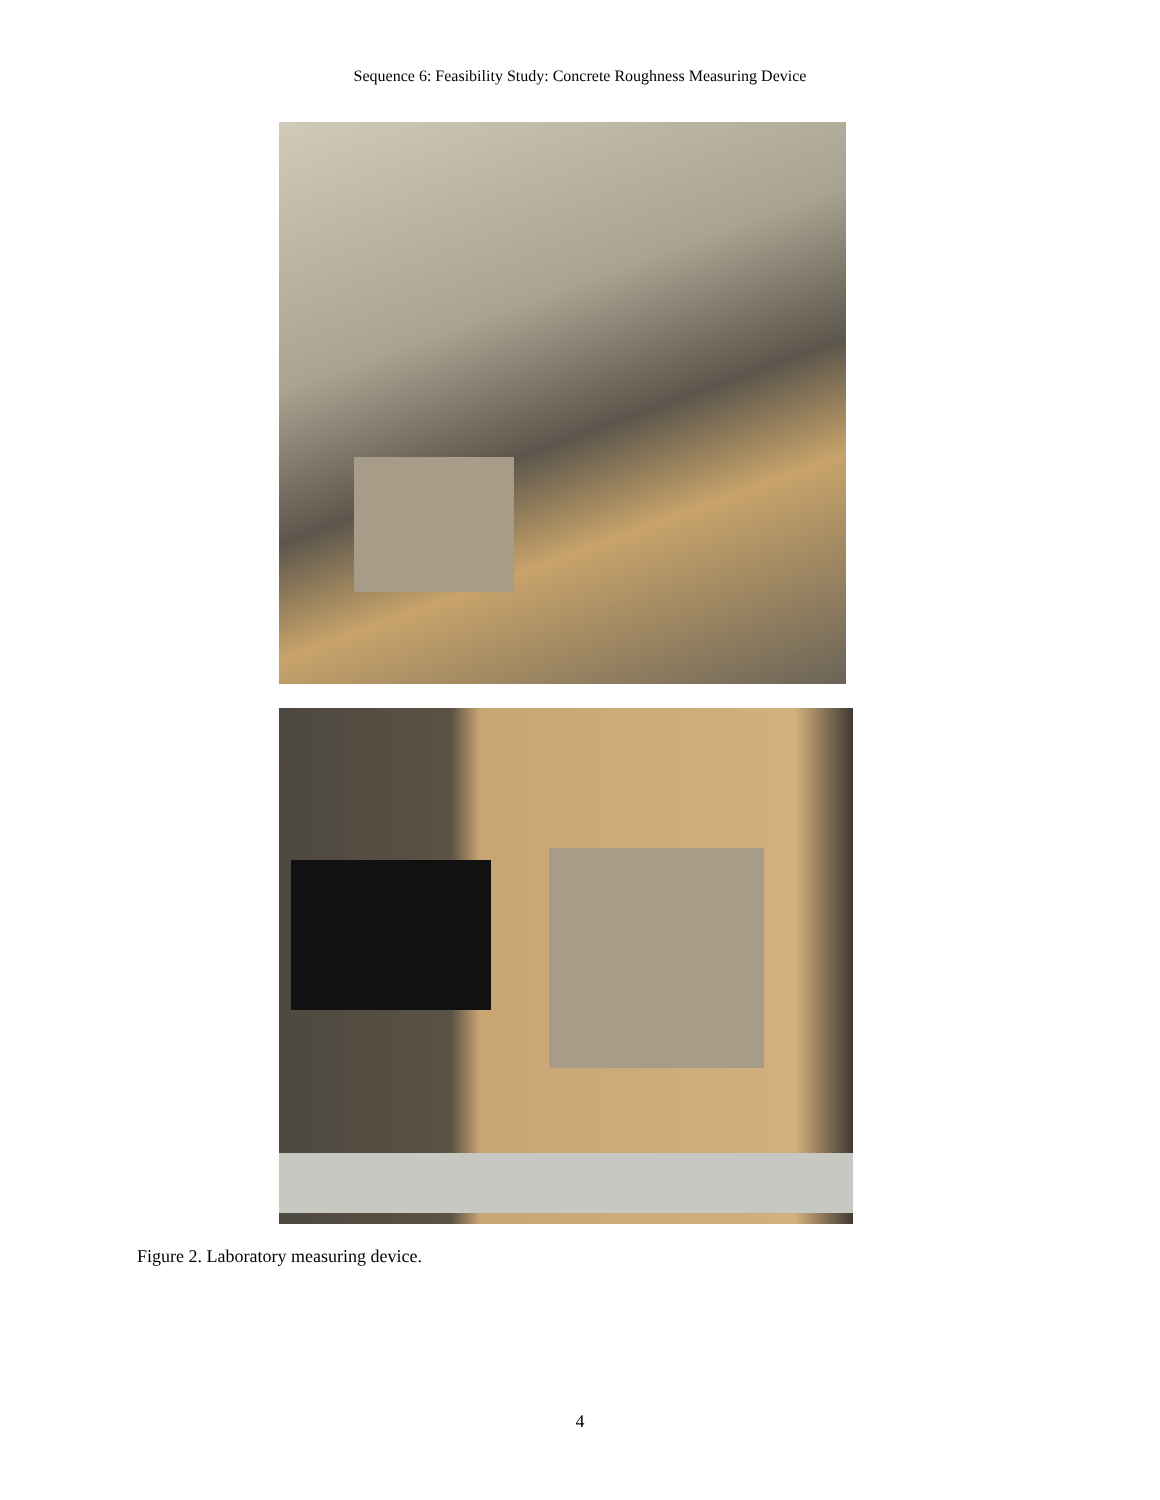Sequence 6: Feasibility Study: Concrete Roughness Measuring Device
Figure 2. Laboratory measuring device.
4